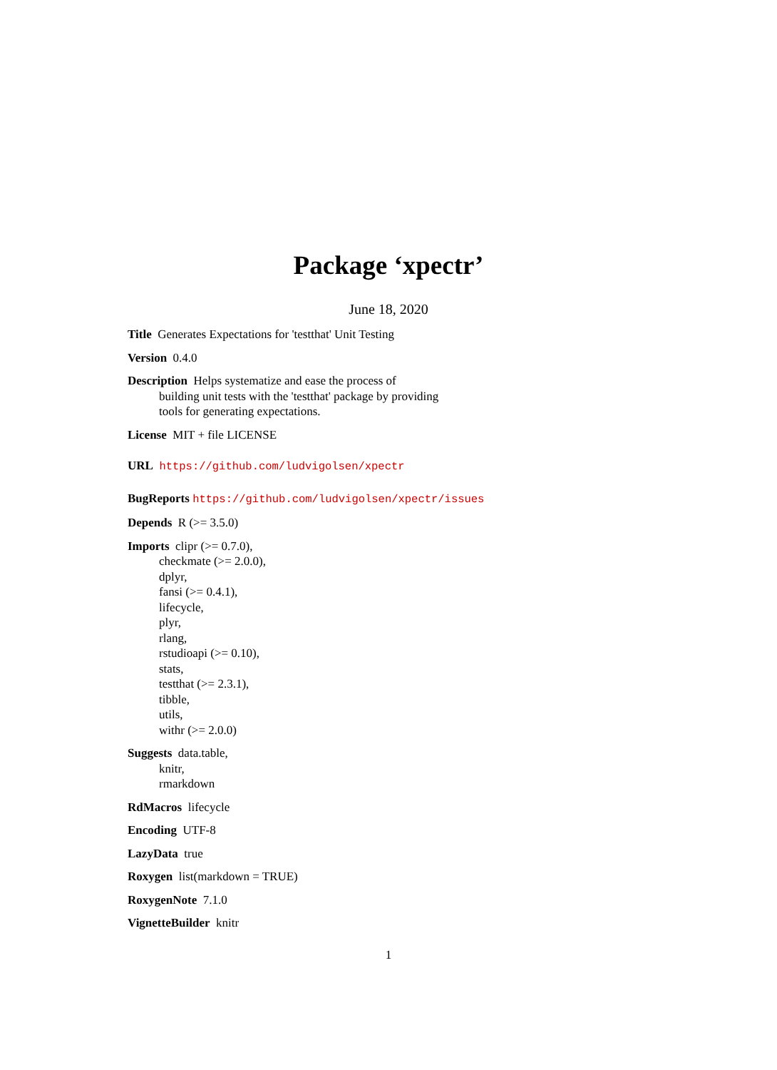Package ‘xpectr’
June 18, 2020
Title Generates Expectations for 'testthat' Unit Testing
Version 0.4.0
Description Helps systematize and ease the process of
building unit tests with the 'testthat' package by providing
tools for generating expectations.
License MIT + file LICENSE
URL https://github.com/ludvigolsen/xpectr
BugReports https://github.com/ludvigolsen/xpectr/issues
Depends R (>= 3.5.0)
Imports clipr (>= 0.7.0),
checkmate (>= 2.0.0),
dplyr,
fansi (>= 0.4.1),
lifecycle,
plyr,
rlang,
rstudioapi (>= 0.10),
stats,
testthat (>= 2.3.1),
tibble,
utils,
withr (>= 2.0.0)
Suggests data.table,
knitr,
rmarkdown
RdMacros lifecycle
Encoding UTF-8
LazyData true
Roxygen list(markdown = TRUE)
RoxygenNote 7.1.0
VignetteBuilder knitr
1